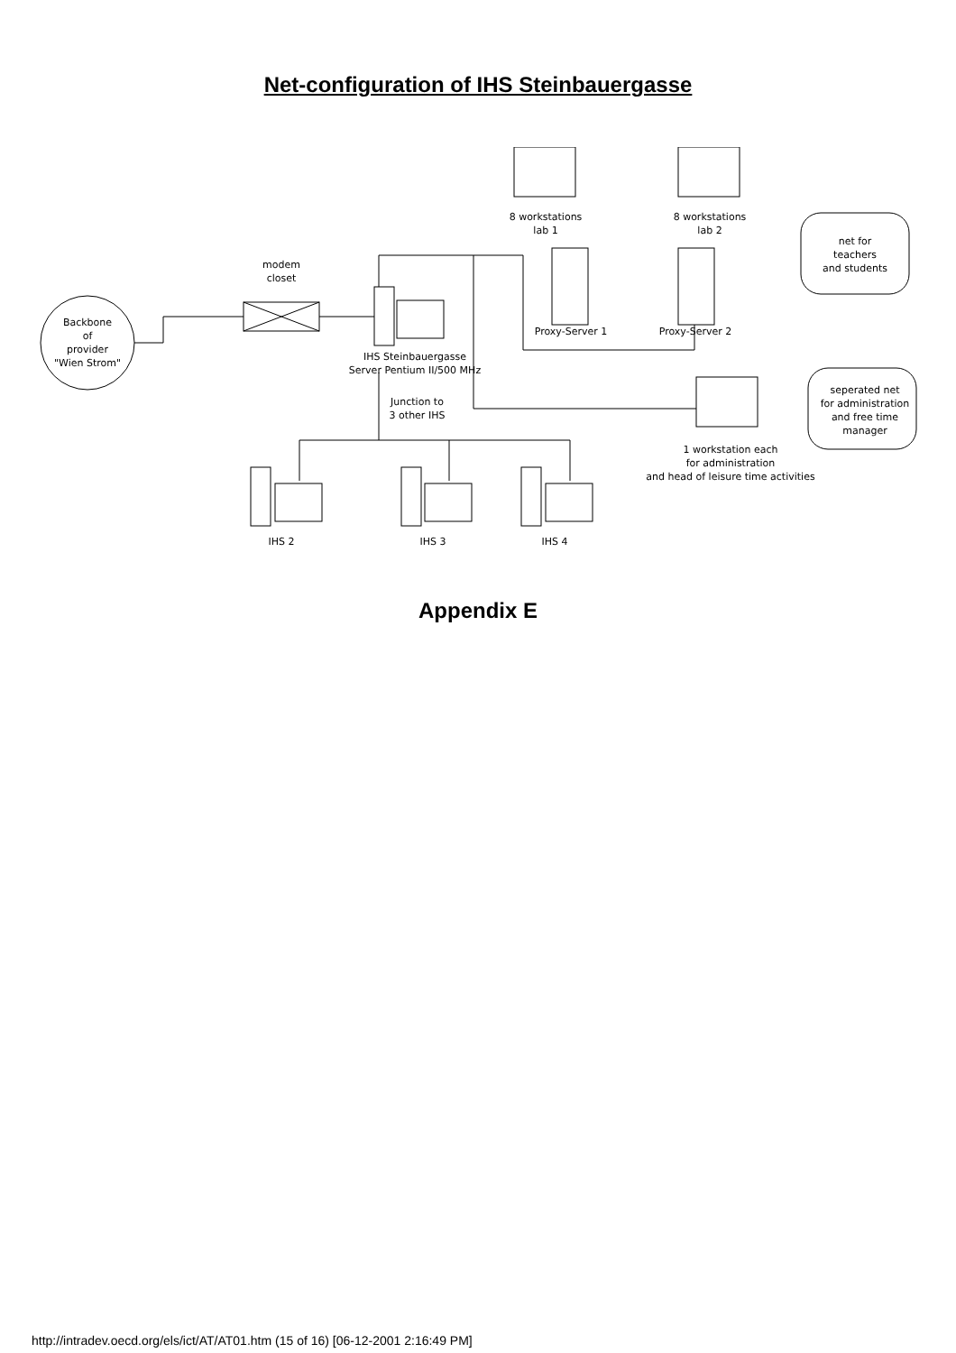Net-configuration of IHS Steinbauergasse
Backbone
of
provider
"Wien Strom"
modem
closet
8 workstations
lab 1
8 workstations
lab 2
Proxy-Server 1 Proxy-Server 2
net for
teachers
and students
IHS Steinbauergasse
Server Pentium II/500 MHz
Junction to
3 other IHS
seperated net
for administration
and free time
manager
1 workstation each
for administration
and head of leisure time activities
IHS 2 IHS 3 IHS 4
Appendix E
http://intradev.oecd.org/els/ict/AT/AT01.htm (15 of 16) [06-12-2001 2:16:49 PM]